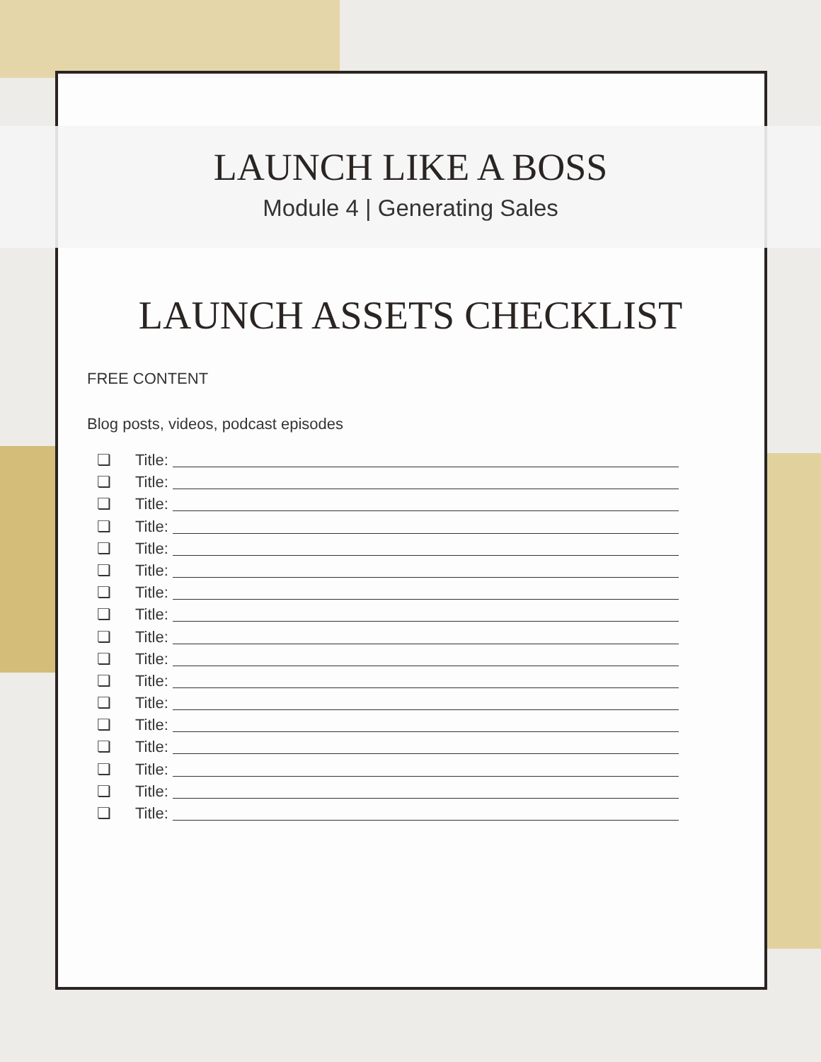LAUNCH LIKE A BOSS
Module 4 | Generating Sales
LAUNCH ASSETS CHECKLIST
FREE CONTENT
Blog posts, videos, podcast episodes
❏ Title:
❏ Title:
❏ Title:
❏ Title:
❏ Title:
❏ Title:
❏ Title:
❏ Title:
❏ Title:
❏ Title:
❏ Title:
❏ Title:
❏ Title:
❏ Title:
❏ Title:
❏ Title:
❏ Title: